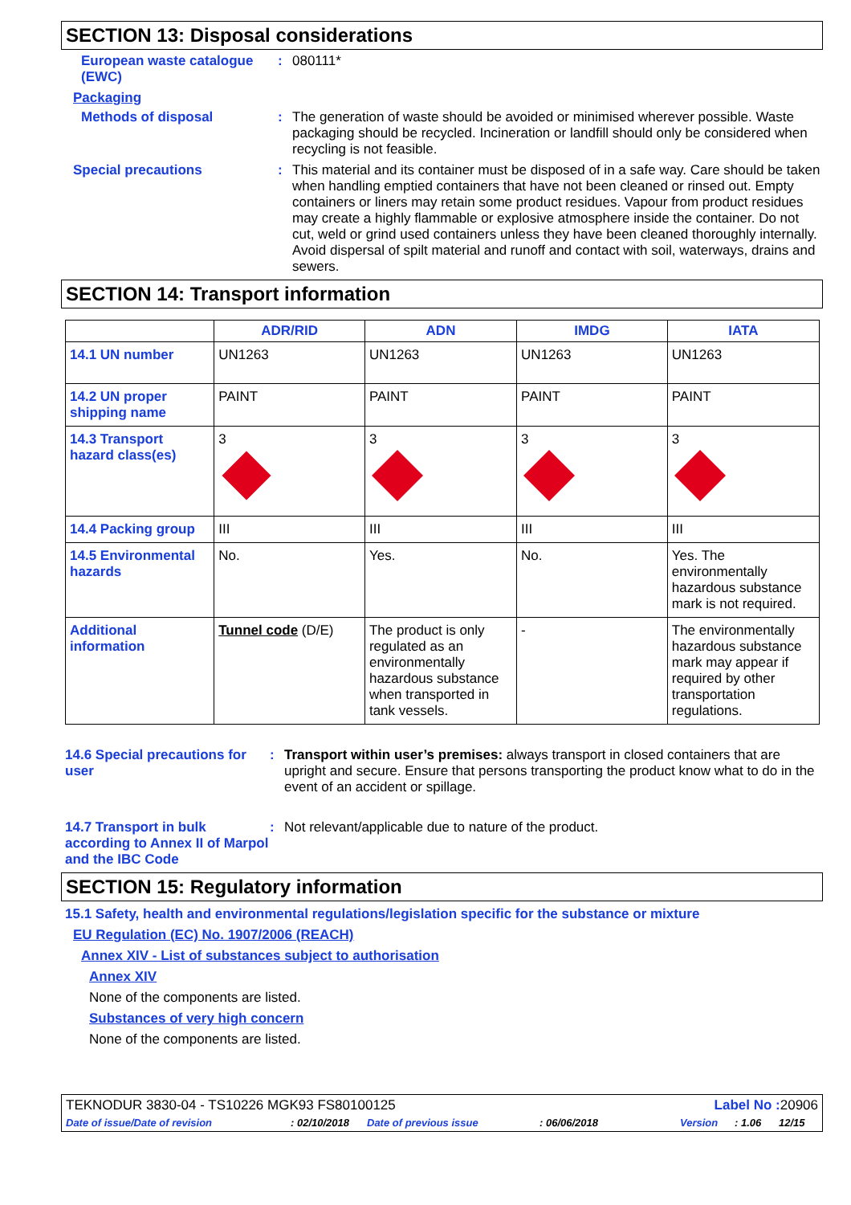SECTION 13: Disposal considerations
European waste catalogue (EWC)
:
080111*
Packaging
Methods of disposal :
The generation of waste should be avoided or minimised wherever possible. Waste packaging should be recycled. Incineration or landfill should only be considered when recycling is not feasible.
Special precautions :
This material and its container must be disposed of in a safe way. Care should be taken when handling emptied containers that have not been cleaned or rinsed out. Empty containers or liners may retain some product residues. Vapour from product residues may create a highly flammable or explosive atmosphere inside the container. Do not cut, weld or grind used containers unless they have been cleaned thoroughly internally. Avoid dispersal of spilt material and runoff and contact with soil, waterways, drains and sewers.
SECTION 14: Transport information
| | ADR/RID | ADN | IMDG | IATA |
| --- | --- | --- | --- | --- |
| 14.1 UN number | UN1263 | UN1263 | UN1263 | UN1263 |
| 14.2 UN proper shipping name | PAINT | PAINT | PAINT | PAINT |
| 14.3 Transport hazard class(es) | 3 | 3 | 3 | 3 |
| 14.4 Packing group | III | III | III | III |
| 14.5 Environmental hazards | No. | Yes. | No. | Yes. The environmentally hazardous substance mark is not required. |
| Additional information | Tunnel code (D/E) | The product is only regulated as an environmentally hazardous substance when transported in tank vessels. | - | The environmentally hazardous substance mark may appear if required by other transportation regulations. |
14.6 Special precautions for user
:
Transport within user’s premises: always transport in closed containers that are upright and secure. Ensure that persons transporting the product know what to do in the event of an accident or spillage.
14.7 Transport in bulk according to Annex II of Marpol and the IBC Code
:
Not relevant/applicable due to nature of the product.
SECTION 15: Regulatory information
15.1 Safety, health and environmental regulations/legislation specific for the substance or mixture
EU Regulation (EC) No. 1907/2006 (REACH)
Annex XIV - List of substances subject to authorisation
Annex XIV
None of the components are listed.
Substances of very high concern
None of the components are listed.
TEKNODUR 3830-04 - TS10226 MGK93 FS80100125 Label No : 20906
Date of issue/Date of revision: 02/10/2018 Date of previous issue: 06/06/2018 Version: 1.06 12/15